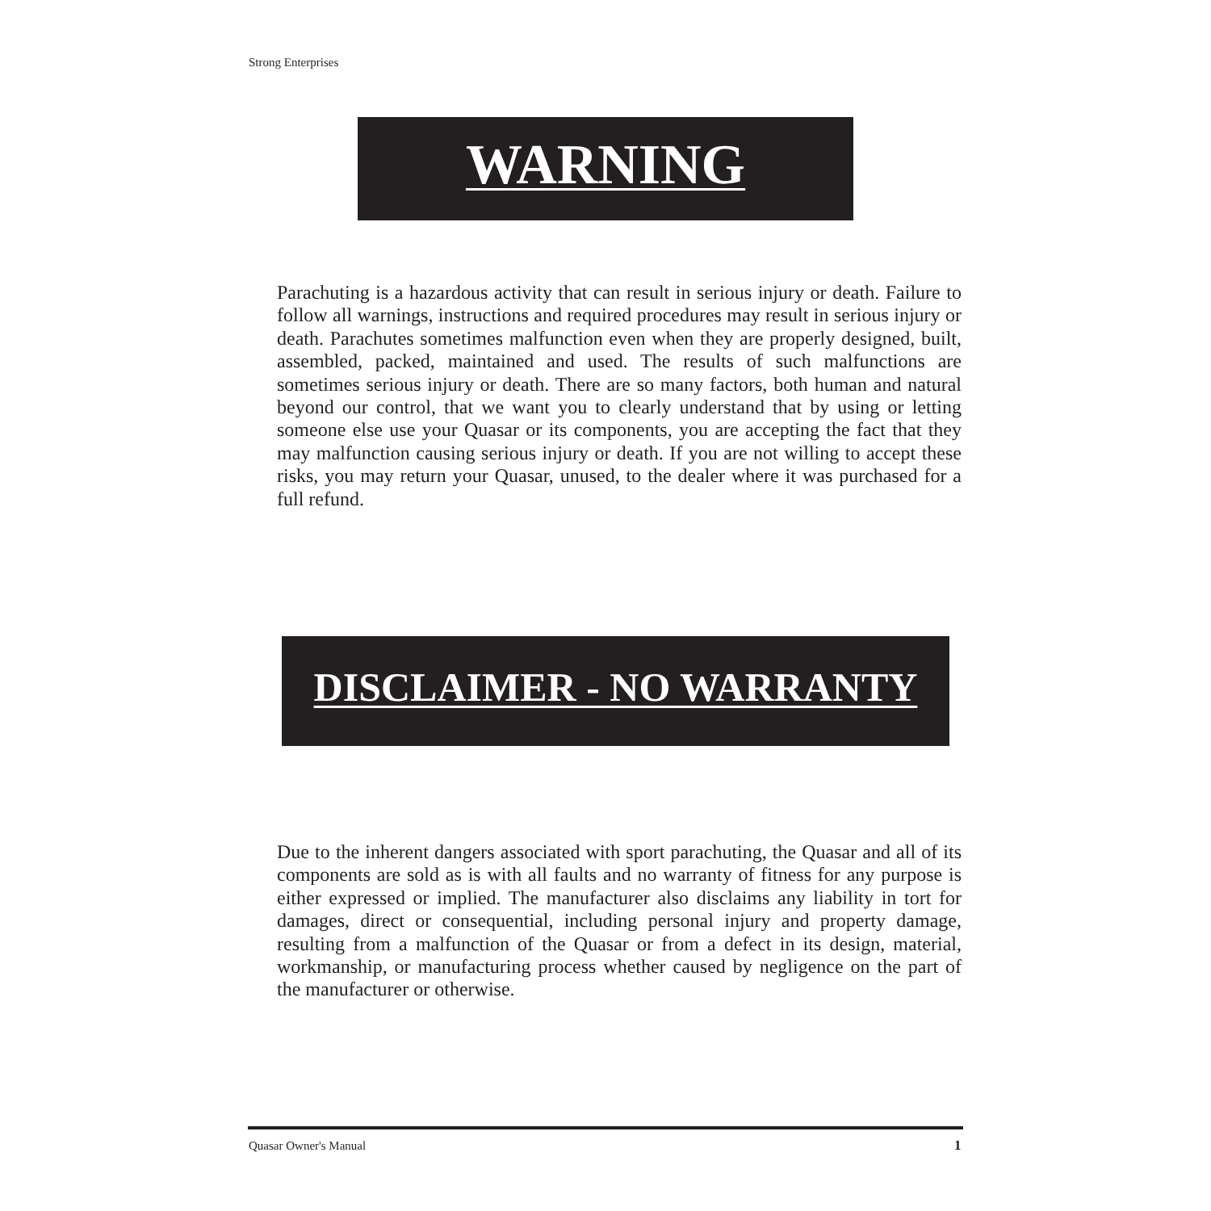Strong Enterprises
WARNING
Parachuting is a hazardous activity that can result in serious injury or death. Failure to follow all warnings, instructions and required procedures may result in serious injury or death. Parachutes sometimes malfunction even when they are properly designed, built, assembled, packed, maintained and used. The results of such malfunctions are sometimes serious injury or death. There are so many factors, both human and natural beyond our control, that we want you to clearly understand that by using or letting someone else use your Quasar or its components, you are accepting the fact that they may malfunction causing serious injury or death. If you are not willing to accept these risks, you may return your Quasar, unused, to the dealer where it was purchased for a full refund.
DISCLAIMER - NO WARRANTY
Due to the inherent dangers associated with sport parachuting, the Quasar and all of its components are sold as is with all faults and no warranty of fitness for any purpose is either expressed or implied. The manufacturer also disclaims any liability in tort for damages, direct or consequential, including personal injury and property damage, resulting from a malfunction of the Quasar or from a defect in its design, material, workmanship, or manufacturing process whether caused by negligence on the part of the manufacturer or otherwise.
Quasar Owner's Manual 1